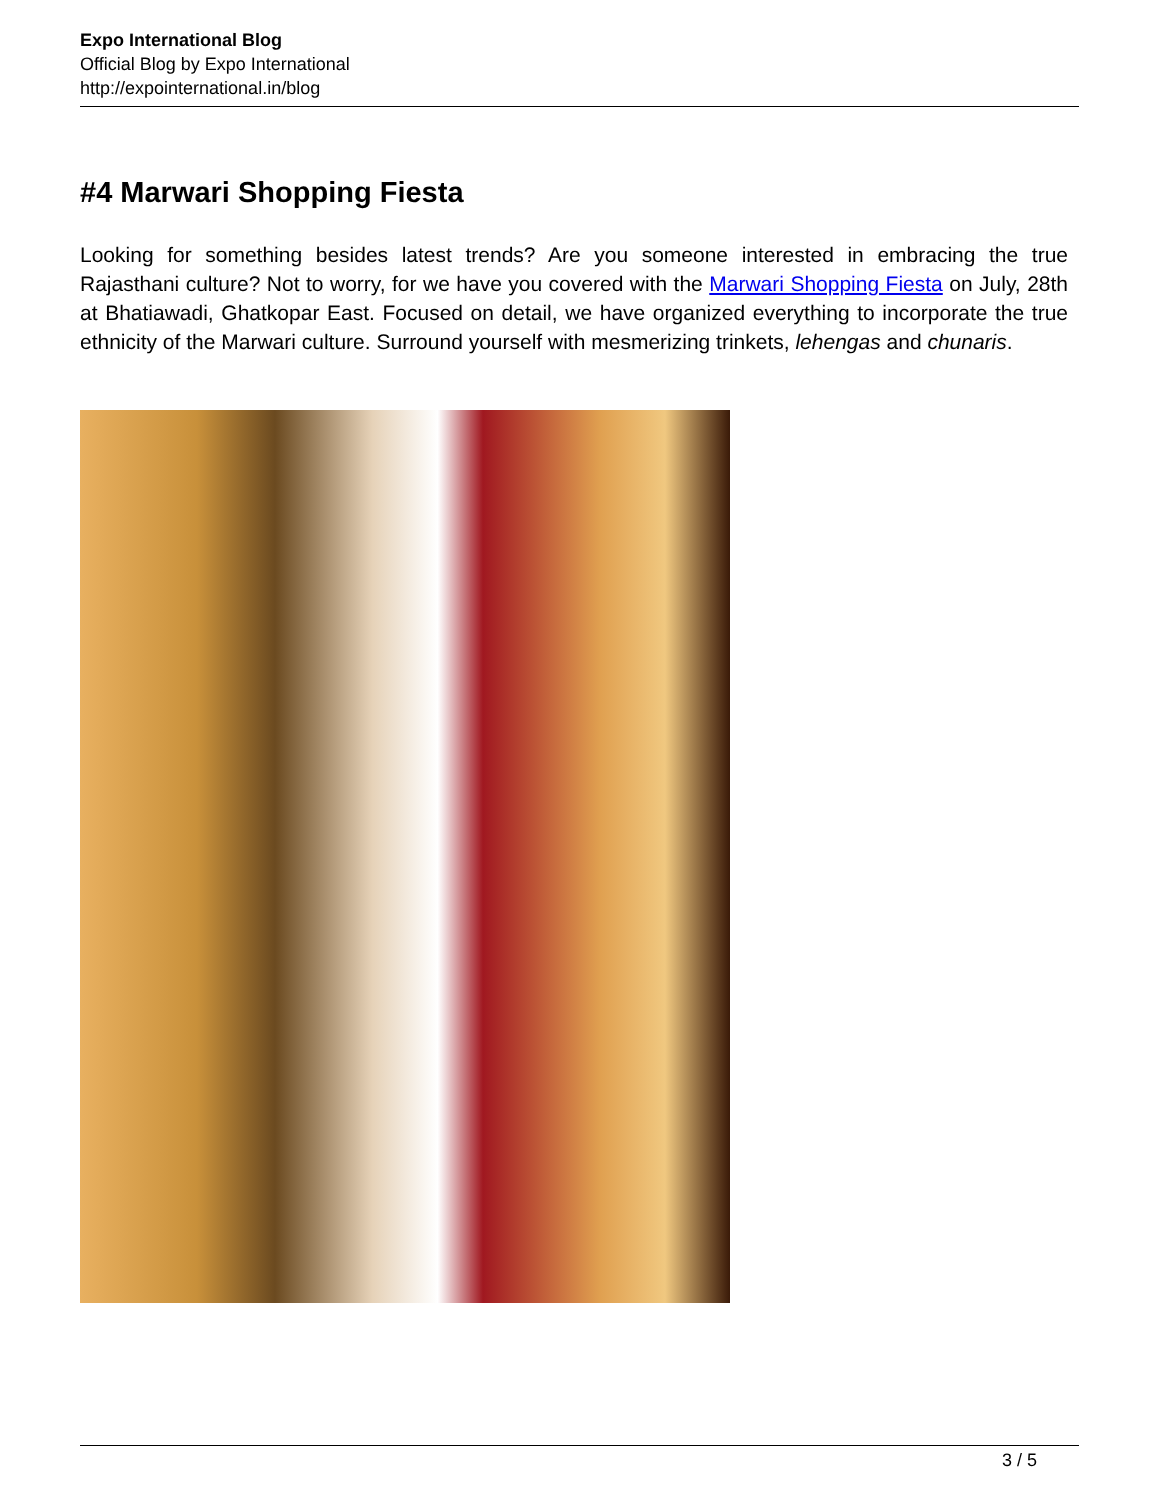Expo International Blog
Official Blog by Expo International
http://expointernational.in/blog
#4 Marwari Shopping Fiesta
Looking for something besides latest trends? Are you someone interested in embracing the true Rajasthani culture? Not to worry, for we have you covered with the Marwari Shopping Fiesta on July, 28th at Bhatiawadi, Ghatkopar East. Focused on detail, we have organized everything to incorporate the true ethnicity of the Marwari culture. Surround yourself with mesmerizing trinkets, lehengas and chunaris.
3 / 5